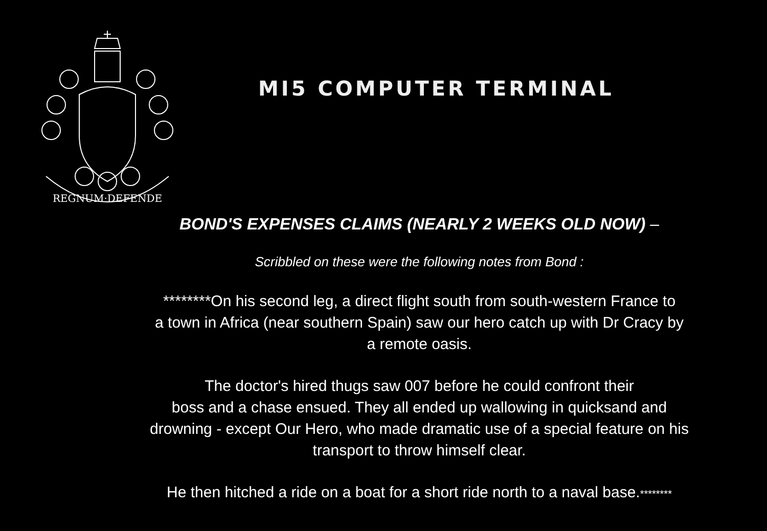REGNUM·DEFENDE
MI5 COMPUTER TERMINAL
BOND'S EXPENSES CLAIMS (NEARLY 2 WEEKS OLD NOW) –
Scribbled on these were the following notes from Bond :
********On his second leg, a direct flight south from south-western France to
a town in Africa (near southern Spain) saw our hero catch up with Dr Cracy by
a remote oasis.
The doctor's hired thugs saw 007 before he could confront their
boss and a chase ensued. They all ended up wallowing in quicksand and
drowning - except Our Hero, who made dramatic use of a special feature on his
transport to throw himself clear.
He then hitched a ride on a boat for a short ride north to a naval base.********